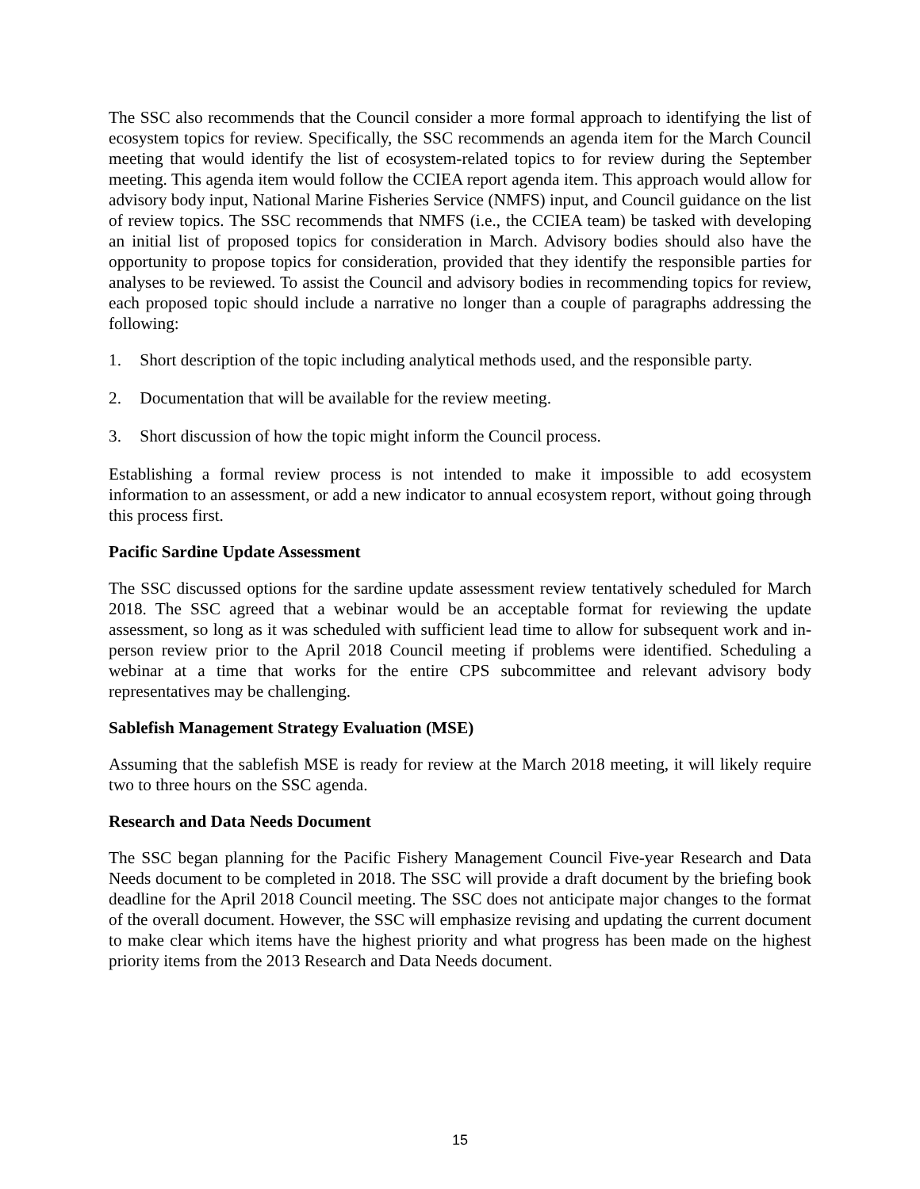The SSC also recommends that the Council consider a more formal approach to identifying the list of ecosystem topics for review. Specifically, the SSC recommends an agenda item for the March Council meeting that would identify the list of ecosystem-related topics to for review during the September meeting. This agenda item would follow the CCIEA report agenda item. This approach would allow for advisory body input, National Marine Fisheries Service (NMFS) input, and Council guidance on the list of review topics. The SSC recommends that NMFS (i.e., the CCIEA team) be tasked with developing an initial list of proposed topics for consideration in March. Advisory bodies should also have the opportunity to propose topics for consideration, provided that they identify the responsible parties for analyses to be reviewed. To assist the Council and advisory bodies in recommending topics for review, each proposed topic should include a narrative no longer than a couple of paragraphs addressing the following:
1. Short description of the topic including analytical methods used, and the responsible party.
2. Documentation that will be available for the review meeting.
3. Short discussion of how the topic might inform the Council process.
Establishing a formal review process is not intended to make it impossible to add ecosystem information to an assessment, or add a new indicator to annual ecosystem report, without going through this process first.
Pacific Sardine Update Assessment
The SSC discussed options for the sardine update assessment review tentatively scheduled for March 2018. The SSC agreed that a webinar would be an acceptable format for reviewing the update assessment, so long as it was scheduled with sufficient lead time to allow for subsequent work and in-person review prior to the April 2018 Council meeting if problems were identified. Scheduling a webinar at a time that works for the entire CPS subcommittee and relevant advisory body representatives may be challenging.
Sablefish Management Strategy Evaluation (MSE)
Assuming that the sablefish MSE is ready for review at the March 2018 meeting, it will likely require two to three hours on the SSC agenda.
Research and Data Needs Document
The SSC began planning for the Pacific Fishery Management Council Five-year Research and Data Needs document to be completed in 2018. The SSC will provide a draft document by the briefing book deadline for the April 2018 Council meeting. The SSC does not anticipate major changes to the format of the overall document. However, the SSC will emphasize revising and updating the current document to make clear which items have the highest priority and what progress has been made on the highest priority items from the 2013 Research and Data Needs document.
15